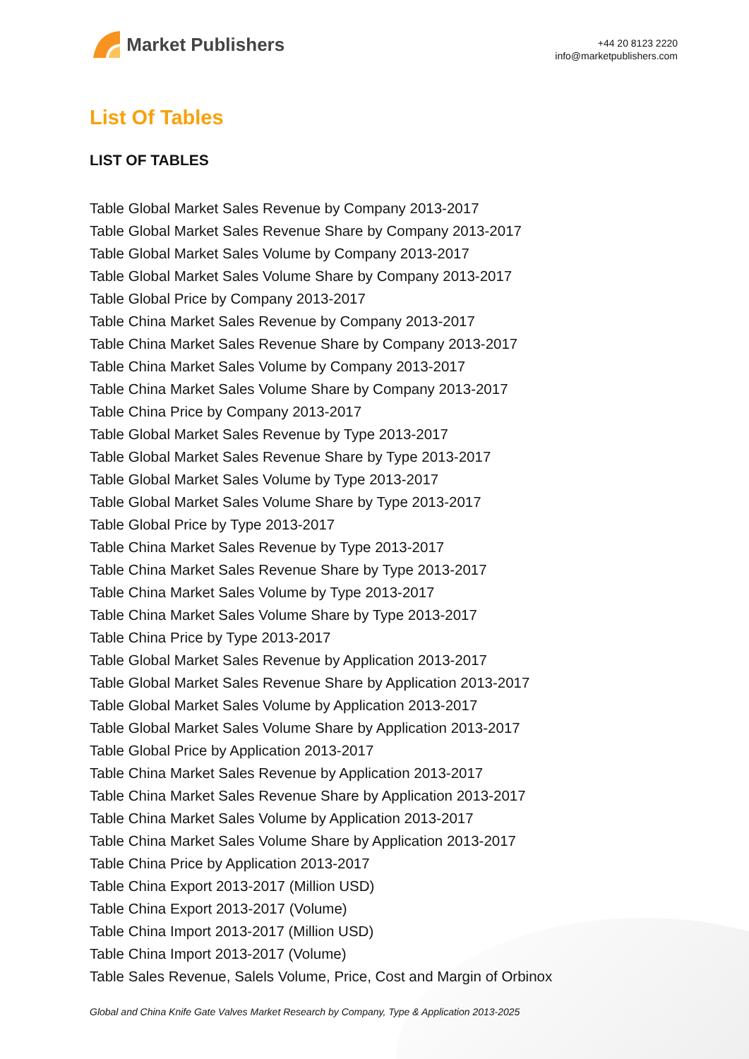Market Publishers
+44 20 8123 2220
info@marketpublishers.com
List Of Tables
LIST OF TABLES
Table Global Market Sales Revenue by Company 2013-2017
Table Global Market Sales Revenue Share by Company 2013-2017
Table Global Market Sales Volume by Company 2013-2017
Table Global Market Sales Volume Share by Company 2013-2017
Table Global Price by Company 2013-2017
Table China Market Sales Revenue by Company 2013-2017
Table China Market Sales Revenue Share by Company 2013-2017
Table China Market Sales Volume by Company 2013-2017
Table China Market Sales Volume Share by Company 2013-2017
Table China Price by Company 2013-2017
Table Global Market Sales Revenue by Type 2013-2017
Table Global Market Sales Revenue Share by Type 2013-2017
Table Global Market Sales Volume by Type 2013-2017
Table Global Market Sales Volume Share by Type 2013-2017
Table Global Price by Type 2013-2017
Table China Market Sales Revenue by Type 2013-2017
Table China Market Sales Revenue Share by Type 2013-2017
Table China Market Sales Volume by Type 2013-2017
Table China Market Sales Volume Share by Type 2013-2017
Table China Price by Type 2013-2017
Table Global Market Sales Revenue by Application 2013-2017
Table Global Market Sales Revenue Share by Application 2013-2017
Table Global Market Sales Volume by Application 2013-2017
Table Global Market Sales Volume Share by Application 2013-2017
Table Global Price by Application 2013-2017
Table China Market Sales Revenue by Application 2013-2017
Table China Market Sales Revenue Share by Application 2013-2017
Table China Market Sales Volume by Application 2013-2017
Table China Market Sales Volume Share by Application 2013-2017
Table China Price by Application 2013-2017
Table China Export 2013-2017 (Million USD)
Table China Export 2013-2017 (Volume)
Table China Import 2013-2017 (Million USD)
Table China Import 2013-2017 (Volume)
Table Sales Revenue, Salels Volume, Price, Cost and Margin of Orbinox
Global and China Knife Gate Valves Market Research by Company, Type & Application 2013-2025